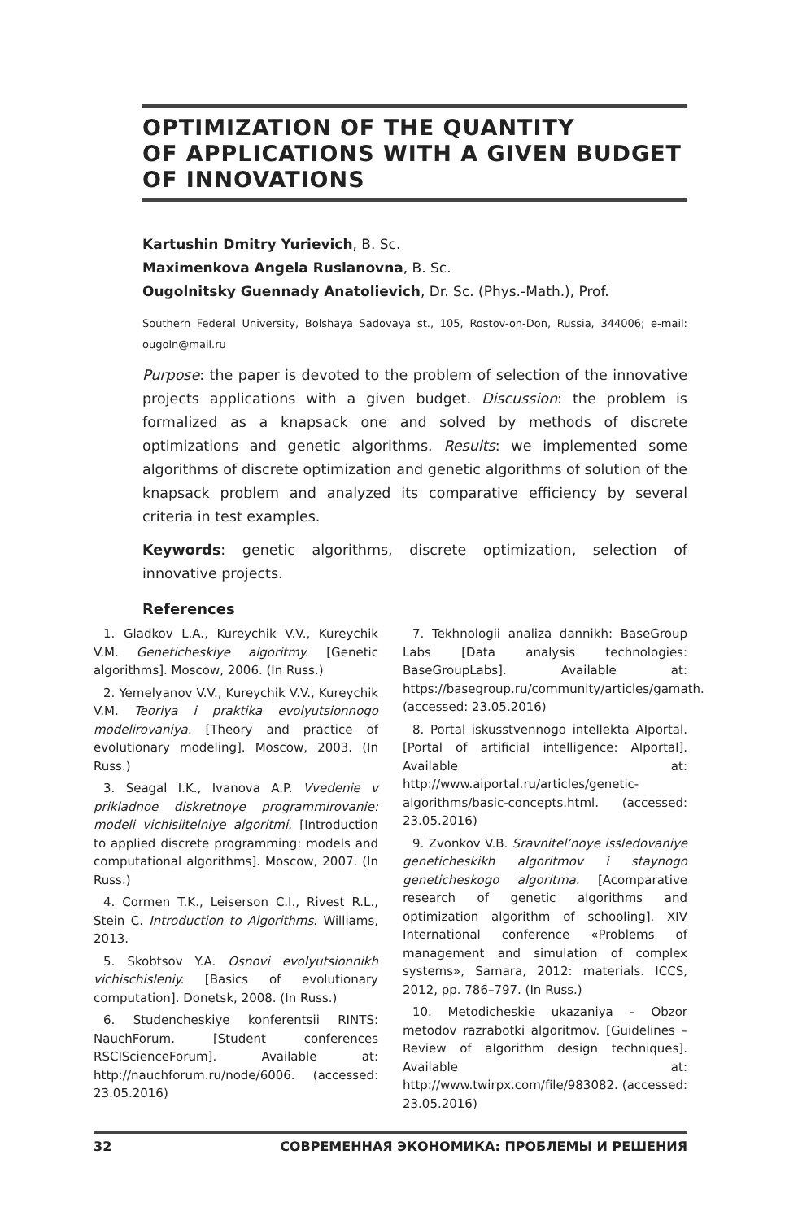OPTIMIZATION OF THE QUANTITY
OF APPLICATIONS WITH A GIVEN BUDGET
OF INNOVATIONS
Kartushin Dmitry Yurievich, B. Sc.
Maximenkova Angela Ruslanovna, B. Sc.
Ougolnitsky Guennady Anatolievich, Dr. Sc. (Phys.-Math.), Prof.
Southern Federal University, Bolshaya Sadovaya st., 105, Rostov-on-Don, Russia, 344006; e-mail: ougoln@mail.ru
Purpose: the paper is devoted to the problem of selection of the innovative projects applications with a given budget. Discussion: the problem is formalized as a knapsack one and solved by methods of discrete optimizations and genetic algorithms. Results: we implemented some algorithms of discrete optimization and genetic algorithms of solution of the knapsack problem and analyzed its comparative efficiency by several criteria in test examples.
Keywords: genetic algorithms, discrete optimization, selection of innovative projects.
References
1. Gladkov L.A., Kureychik V.V., Kureychik V.M. Geneticheskiye algoritmy. [Genetic algorithms]. Moscow, 2006. (In Russ.)
2. Yemelyanov V.V., Kureychik V.V., Kureychik V.M. Teoriya i praktika evolyutsionnogo modelirovaniya. [Theory and practice of evolutionary modeling]. Moscow, 2003. (In Russ.)
3. Seagal I.K., Ivanova A.P. Vvedenie v prikladnoe diskretnoye programmirovanie: modeli vichislitelniye algoritmi. [Introduction to applied discrete programming: models and computational algorithms]. Moscow, 2007. (In Russ.)
4. Cormen T.K., Leiserson C.I., Rivest R.L., Stein C. Introduction to Algorithms. Williams, 2013.
5. Skobtsov Y.A. Osnovi evolyutsionnikh vichischisleniy. [Basics of evolutionary computation]. Donetsk, 2008. (In Russ.)
6. Studencheskiye konferentsii RINTS: NauchForum. [Student conferences RSCIScienceForum]. Available at: http://nauchforum.ru/node/6006. (accessed: 23.05.2016)
7. Tekhnologii analiza dannikh: BaseGroup Labs [Data analysis technologies: BaseGroupLabs]. Available at: https://basegroup.ru/community/articles/gamath. (accessed: 23.05.2016)
8. Portal iskusstvennogo intellekta AIportal. [Portal of artificial intelligence: AIportal]. Available at: http://www.aiportal.ru/articles/genetic-algorithms/basic-concepts.html. (accessed: 23.05.2016)
9. Zvonkov V.B. Sravnitel’noye issledovaniye geneticheskikh algoritmov i staynogo geneticheskogo algoritma. [Acomparative research of genetic algorithms and optimization algorithm of schooling]. XIV International conference «Problems of management and simulation of complex systems», Samara, 2012: materials. ICCS, 2012, pp. 786–797. (In Russ.)
10. Metodicheskie ukazaniya – Obzor metodov razrabotki algoritmov. [Guidelines – Review of algorithm design techniques]. Available at: http://www.twirpx.com/file/983082. (accessed: 23.05.2016)
32 СОВРЕМЕННАЯ ЭКОНОМИКА: ПРОБЛЕМЫ И РЕШЕНИЯ